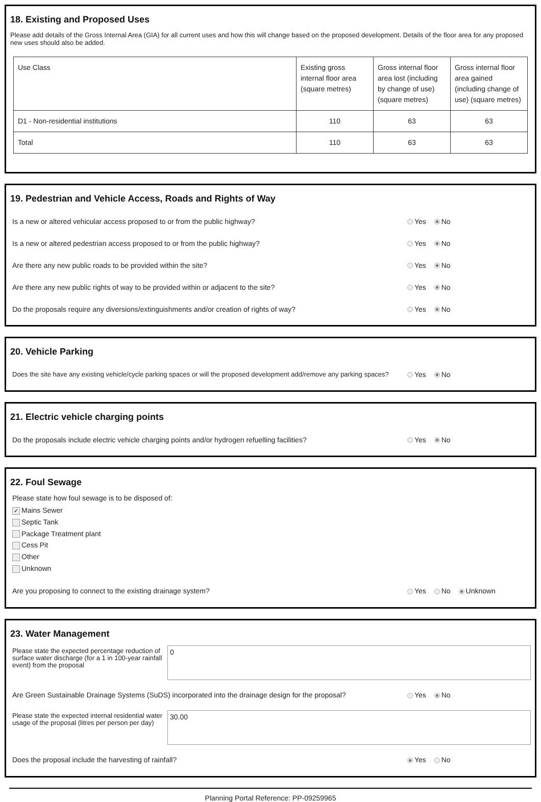18. Existing and Proposed Uses
Please add details of the Gross Internal Area (GIA) for all current uses and how this will change based on the proposed development. Details of the floor area for any proposed new uses should also be added.
| Use Class | Existing gross internal floor area (square metres) | Gross internal floor area lost (including by change of use) (square metres) | Gross internal floor area gained (including change of use) (square metres) |
| --- | --- | --- | --- |
| D1 - Non-residential institutions | 110 | 63 | 63 |
| Total | 110 | 63 | 63 |
19. Pedestrian and Vehicle Access, Roads and Rights of Way
Is a new or altered vehicular access proposed to or from the public highway? Yes No
Is a new or altered pedestrian access proposed to or from the public highway? Yes No
Are there any new public roads to be provided within the site? Yes No
Are there any new public rights of way to be provided within or adjacent to the site? Yes No
Do the proposals require any diversions/extinguishments and/or creation of rights of way? Yes No
20. Vehicle Parking
Does the site have any existing vehicle/cycle parking spaces or will the proposed development add/remove any parking spaces? Yes No
21. Electric vehicle charging points
Do the proposals include electric vehicle charging points and/or hydrogen refuelling facilities? Yes No
22. Foul Sewage
Please state how foul sewage is to be disposed of:
✔ Mains Sewer
Septic Tank
Package Treatment plant
Cess Pit
Other
Unknown
Are you proposing to connect to the existing drainage system? Yes No Unknown
23. Water Management
Please state the expected percentage reduction of surface water discharge (for a 1 in 100-year rainfall event) from the proposal
0
Are Green Sustainable Drainage Systems (SuDS) incorporated into the drainage design for the proposal? Yes No
Please state the expected internal residential water usage of the proposal (litres per person per day)
30.00
Does the proposal include the harvesting of rainfall? Yes No
Planning Portal Reference: PP-09259965